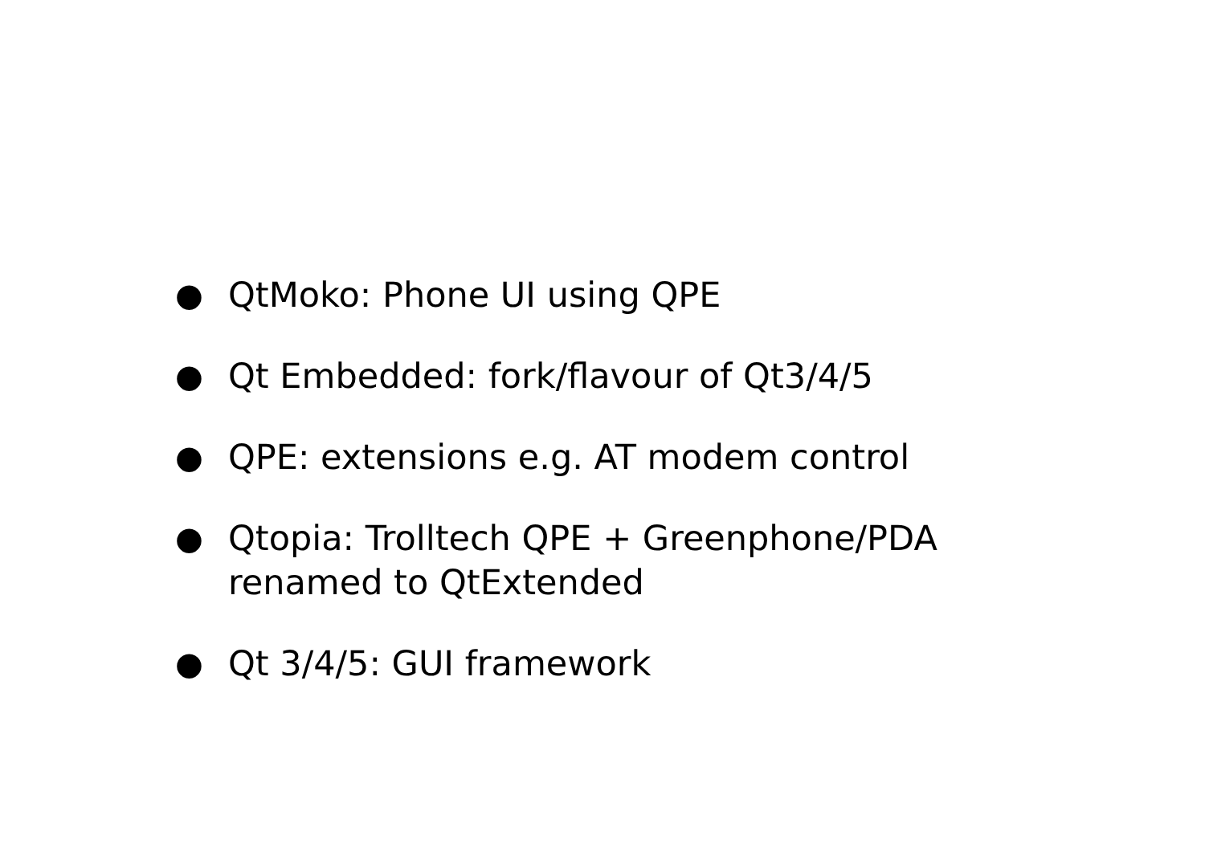● QtMoko: Phone UI using QPE
● Qt Embedded: fork/flavour of Qt3/4/5
● QPE: extensions e.g. AT modem control
● Qtopia: Trolltech QPE + Greenphone/PDA renamed to QtExtended
● Qt 3/4/5: GUI framework